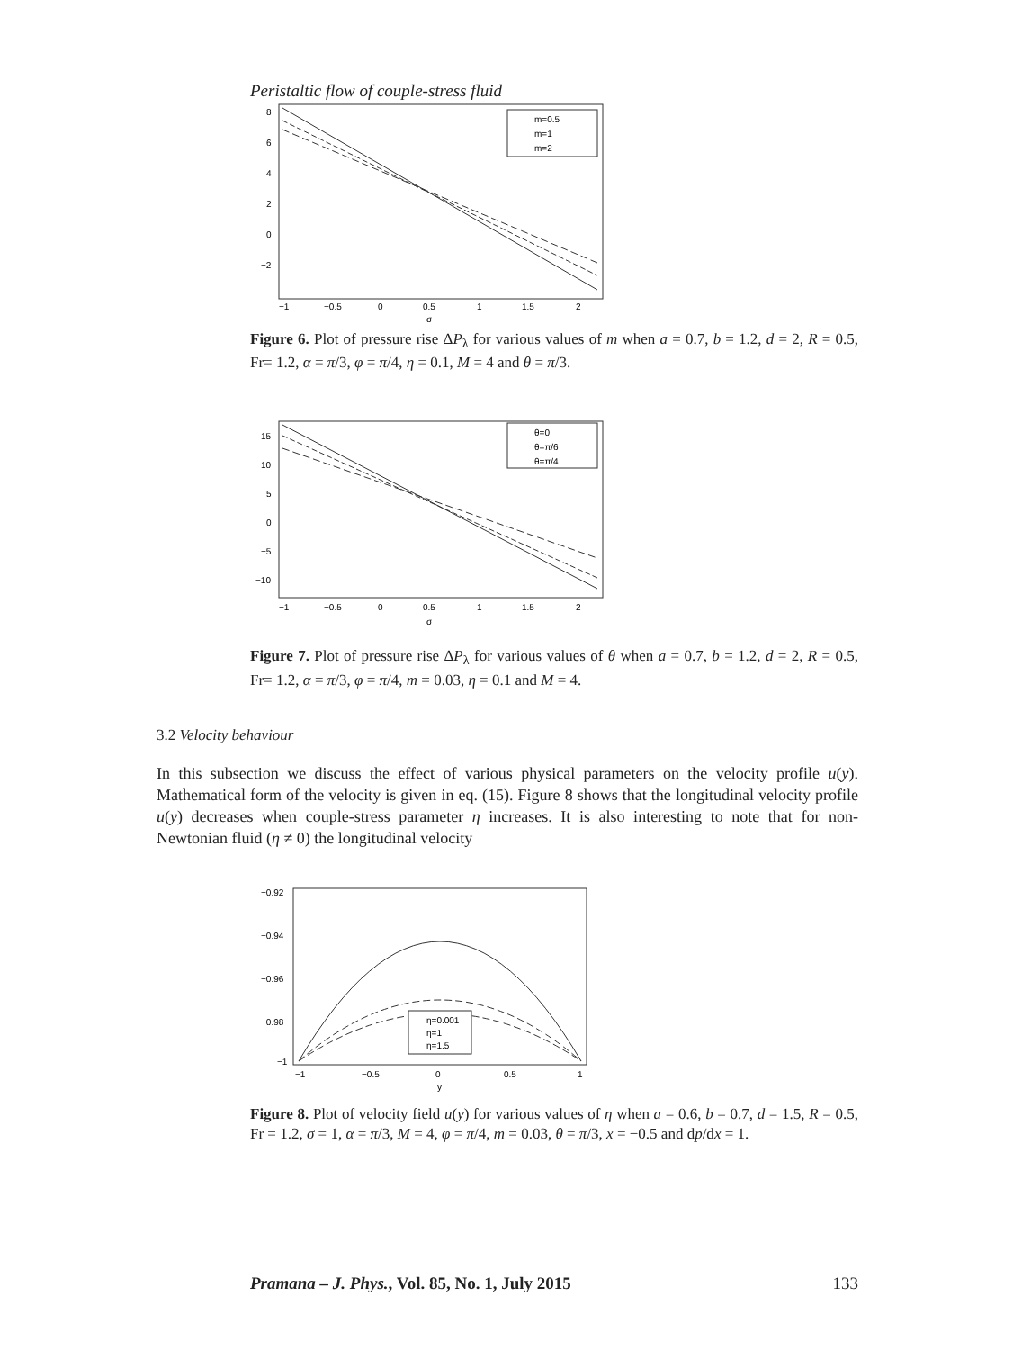Peristaltic flow of couple-stress fluid
m=0.5
m=1
m=2
8
6
4
2
0
−2
−1
−0.5
0
0.5
1
1.5
2
σ
Figure 6. Plot of pressure rise ΔP<sub>λ</sub> for various values of m when a = 0.7, b = 1.2, d = 2, R = 0.5, Fr= 1.2, α = π/3, φ = π/4, η = 0.1, M = 4 and θ = π/3.
θ=0
θ=π/6
θ=π/4
15
10
5
0
−5
−10
−1
−0.5
0
0.5
1
1.5
2
σ
Figure 7. Plot of pressure rise ΔP<sub>λ</sub> for various values of θ when a = 0.7, b = 1.2, d = 2, R = 0.5, Fr= 1.2, α = π/3, φ = π/4, m = 0.03, η = 0.1 and M = 4.
3.2 Velocity behaviour
In this subsection we discuss the effect of various physical parameters on the velocity profile u(y). Mathematical form of the velocity is given in eq. (15). Figure 8 shows that the longitudinal velocity profile u(y) decreases when couple-stress parameter η increases. It is also interesting to note that for non-Newtonian fluid (η ≠ 0) the longitudinal velocity
η=0.001
η=1
η=1.5
−0.92
−0.94
−0.96
−0.98
−1
−1
−0.5
0
0.5
1
y
Figure 8. Plot of velocity field u(y) for various values of η when a = 0.6, b = 0.7, d = 1.5, R = 0.5, Fr = 1.2, σ = 1, α = π/3, M = 4, φ = π/4, m = 0.03, θ = π/3, x = −0.5 and dp/dx = 1.
Pramana – J. Phys., Vol. 85, No. 1, July 2015 133